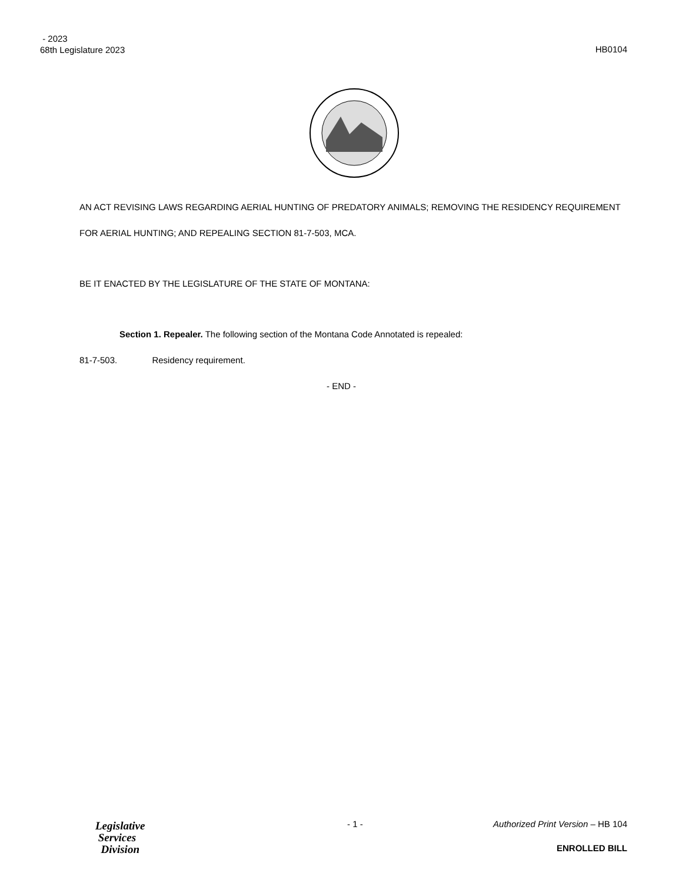- 2023
68th Legislature 2023
HB0104
AN ACT REVISING LAWS REGARDING AERIAL HUNTING OF PREDATORY ANIMALS; REMOVING THE RESIDENCY REQUIREMENT FOR AERIAL HUNTING; AND REPEALING SECTION 81-7-503, MCA.
BE IT ENACTED BY THE LEGISLATURE OF THE STATE OF MONTANA:
Section 1. Repealer. The following section of the Montana Code Annotated is repealed:
81-7-503. Residency requirement.
- END -
Legislative
Services
Division
- 1 -
Authorized Print Version – HB 104
ENROLLED BILL